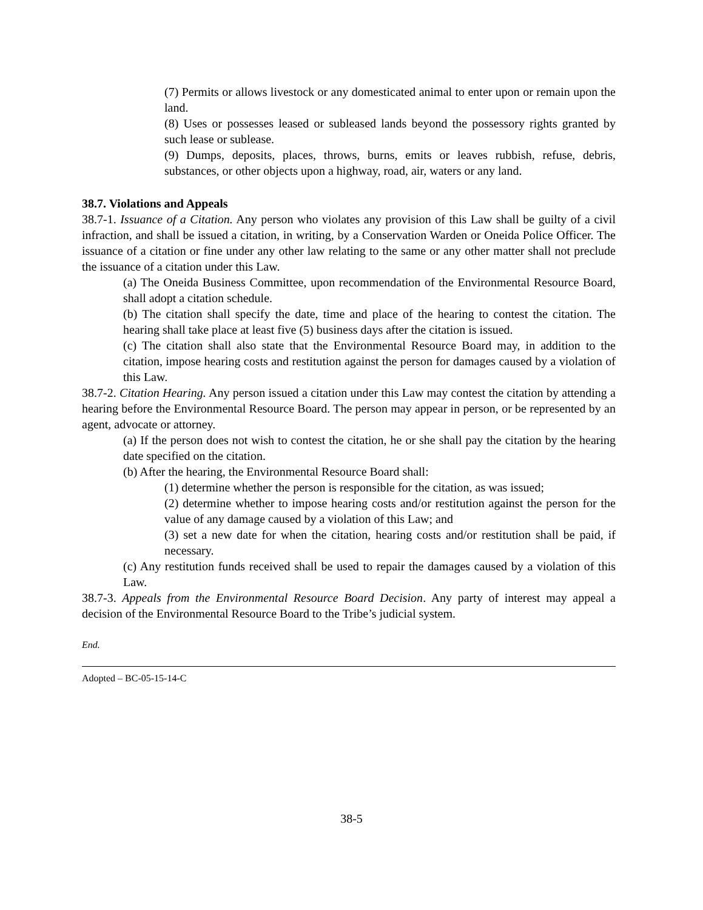(7) Permits or allows livestock or any domesticated animal to enter upon or remain upon the land.
(8) Uses or possesses leased or subleased lands beyond the possessory rights granted by such lease or sublease.
(9) Dumps, deposits, places, throws, burns, emits or leaves rubbish, refuse, debris, substances, or other objects upon a highway, road, air, waters or any land.
38.7. Violations and Appeals
38.7-1. Issuance of a Citation. Any person who violates any provision of this Law shall be guilty of a civil infraction, and shall be issued a citation, in writing, by a Conservation Warden or Oneida Police Officer. The issuance of a citation or fine under any other law relating to the same or any other matter shall not preclude the issuance of a citation under this Law.
(a) The Oneida Business Committee, upon recommendation of the Environmental Resource Board, shall adopt a citation schedule.
(b) The citation shall specify the date, time and place of the hearing to contest the citation. The hearing shall take place at least five (5) business days after the citation is issued.
(c) The citation shall also state that the Environmental Resource Board may, in addition to the citation, impose hearing costs and restitution against the person for damages caused by a violation of this Law.
38.7-2. Citation Hearing. Any person issued a citation under this Law may contest the citation by attending a hearing before the Environmental Resource Board. The person may appear in person, or be represented by an agent, advocate or attorney.
(a) If the person does not wish to contest the citation, he or she shall pay the citation by the hearing date specified on the citation.
(b) After the hearing, the Environmental Resource Board shall:
(1) determine whether the person is responsible for the citation, as was issued;
(2) determine whether to impose hearing costs and/or restitution against the person for the value of any damage caused by a violation of this Law; and
(3) set a new date for when the citation, hearing costs and/or restitution shall be paid, if necessary.
(c) Any restitution funds received shall be used to repair the damages caused by a violation of this Law.
38.7-3. Appeals from the Environmental Resource Board Decision. Any party of interest may appeal a decision of the Environmental Resource Board to the Tribe’s judicial system.
End.
Adopted – BC-05-15-14-C
38-5